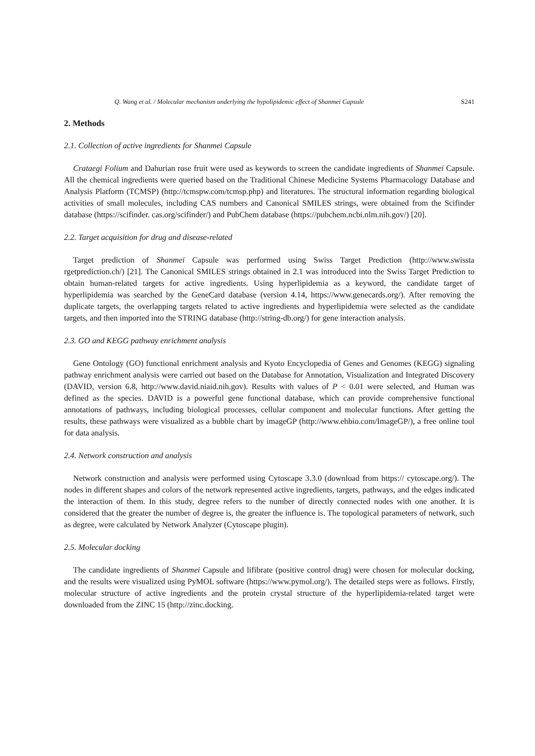Q. Wang et al. / Molecular mechanism underlying the hypolipidemic effect of Shanmei Capsule S241
2. Methods
2.1. Collection of active ingredients for Shanmei Capsule
Crataegi Folium and Dahurian rose fruit were used as keywords to screen the candidate ingredients of Shanmei Capsule. All the chemical ingredients were queried based on the Traditional Chinese Medicine Systems Pharmacology Database and Analysis Platform (TCMSP) (http://tcmspw.com/tcmsp.php) and literatures. The structural information regarding biological activities of small molecules, including CAS numbers and Canonical SMILES strings, were obtained from the Scifinder database (https://scifinder. cas.org/scifinder/) and PubChem database (https://pubchem.ncbi.nlm.nih.gov/) [20].
2.2. Target acquisition for drug and disease-related
Target prediction of Shanmei Capsule was performed using Swiss Target Prediction (http://www.swissta rgetprediction.ch/) [21]. The Canonical SMILES strings obtained in 2.1 was introduced into the Swiss Target Prediction to obtain human-related targets for active ingredients. Using hyperlipidemia as a keyword, the candidate target of hyperlipidemia was searched by the GeneCard database (version 4.14, https://www.genecards.org/). After removing the duplicate targets, the overlapping targets related to active ingredients and hyperlipidemia were selected as the candidate targets, and then imported into the STRING database (http://string-db.org/) for gene interaction analysis.
2.3. GO and KEGG pathway enrichment analysis
Gene Ontology (GO) functional enrichment analysis and Kyoto Encyclopedia of Genes and Genomes (KEGG) signaling pathway enrichment analysis were carried out based on the Database for Annotation, Visualization and Integrated Discovery (DAVID, version 6.8, http://www.david.niaid.nih.gov). Results with values of P < 0.01 were selected, and Human was defined as the species. DAVID is a powerful gene functional database, which can provide comprehensive functional annotations of pathways, including biological processes, cellular component and molecular functions. After getting the results, these pathways were visualized as a bubble chart by imageGP (http://www.ehbio.com/ImageGP/), a free online tool for data analysis.
2.4. Network construction and analysis
Network construction and analysis were performed using Cytoscape 3.3.0 (download from https:// cytoscape.org/). The nodes in different shapes and colors of the network represented active ingredients, targets, pathways, and the edges indicated the interaction of them. In this study, degree refers to the number of directly connected nodes with one another. It is considered that the greater the number of degree is, the greater the influence is. The topological parameters of network, such as degree, were calculated by Network Analyzer (Cytoscape plugin).
2.5. Molecular docking
The candidate ingredients of Shanmei Capsule and lifibrate (positive control drug) were chosen for molecular docking, and the results were visualized using PyMOL software (https://www.pymol.org/). The detailed steps were as follows. Firstly, molecular structure of active ingredients and the protein crystal structure of the hyperlipidemia-related target were downloaded from the ZINC 15 (http://zinc.docking.